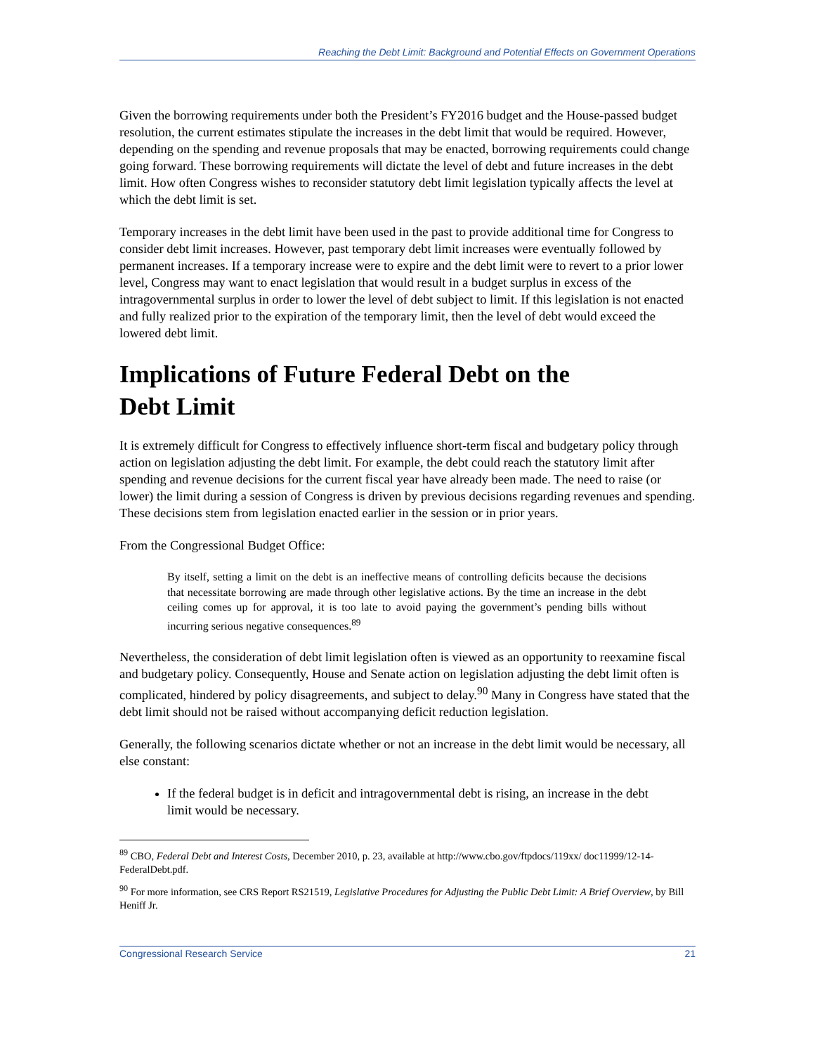Reaching the Debt Limit: Background and Potential Effects on Government Operations
Given the borrowing requirements under both the President’s FY2016 budget and the House-passed budget resolution, the current estimates stipulate the increases in the debt limit that would be required. However, depending on the spending and revenue proposals that may be enacted, borrowing requirements could change going forward. These borrowing requirements will dictate the level of debt and future increases in the debt limit. How often Congress wishes to reconsider statutory debt limit legislation typically affects the level at which the debt limit is set.
Temporary increases in the debt limit have been used in the past to provide additional time for Congress to consider debt limit increases. However, past temporary debt limit increases were eventually followed by permanent increases. If a temporary increase were to expire and the debt limit were to revert to a prior lower level, Congress may want to enact legislation that would result in a budget surplus in excess of the intragovernmental surplus in order to lower the level of debt subject to limit. If this legislation is not enacted and fully realized prior to the expiration of the temporary limit, then the level of debt would exceed the lowered debt limit.
Implications of Future Federal Debt on the
Debt Limit
It is extremely difficult for Congress to effectively influence short-term fiscal and budgetary policy through action on legislation adjusting the debt limit. For example, the debt could reach the statutory limit after spending and revenue decisions for the current fiscal year have already been made. The need to raise (or lower) the limit during a session of Congress is driven by previous decisions regarding revenues and spending. These decisions stem from legislation enacted earlier in the session or in prior years.
From the Congressional Budget Office:
By itself, setting a limit on the debt is an ineffective means of controlling deficits because the decisions that necessitate borrowing are made through other legislative actions. By the time an increase in the debt ceiling comes up for approval, it is too late to avoid paying the government’s pending bills without incurring serious negative consequences.<sup>89</sup>
Nevertheless, the consideration of debt limit legislation often is viewed as an opportunity to reexamine fiscal and budgetary policy. Consequently, House and Senate action on legislation adjusting the debt limit often is complicated, hindered by policy disagreements, and subject to delay.<sup>90</sup> Many in Congress have stated that the debt limit should not be raised without accompanying deficit reduction legislation.
Generally, the following scenarios dictate whether or not an increase in the debt limit would be necessary, all else constant:
If the federal budget is in deficit and intragovernmental debt is rising, an increase in the debt limit would be necessary.
<sup>89</sup> CBO, Federal Debt and Interest Costs, December 2010, p. 23, available at http://www.cbo.gov/ftpdocs/119xx/ doc11999/12-14-FederalDebt.pdf.
<sup>90</sup> For more information, see CRS Report RS21519, Legislative Procedures for Adjusting the Public Debt Limit: A Brief Overview, by Bill Heniff Jr.
Congressional Research Service 21